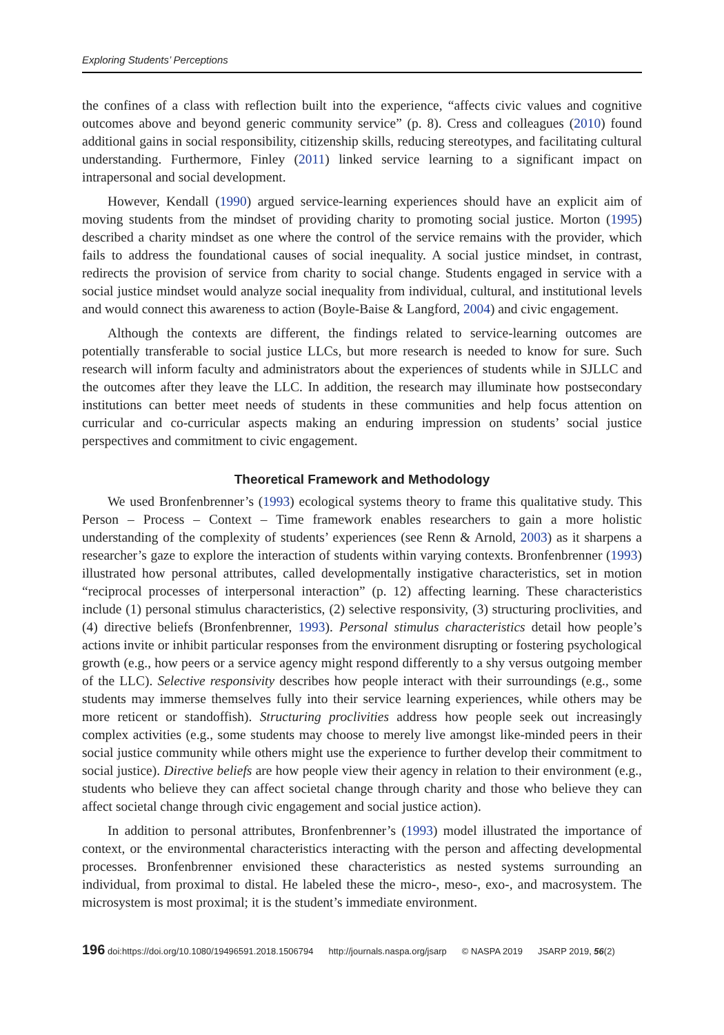Exploring Students’ Perceptions
the confines of a class with reflection built into the experience, “affects civic values and cognitive outcomes above and beyond generic community service” (p. 8). Cress and colleagues (2010) found additional gains in social responsibility, citizenship skills, reducing stereotypes, and facilitating cultural understanding. Furthermore, Finley (2011) linked service learning to a significant impact on intrapersonal and social development.
However, Kendall (1990) argued service-learning experiences should have an explicit aim of moving students from the mindset of providing charity to promoting social justice. Morton (1995) described a charity mindset as one where the control of the service remains with the provider, which fails to address the foundational causes of social inequality. A social justice mindset, in contrast, redirects the provision of service from charity to social change. Students engaged in service with a social justice mindset would analyze social inequality from individual, cultural, and institutional levels and would connect this awareness to action (Boyle-Baise & Langford, 2004) and civic engagement.
Although the contexts are different, the findings related to service-learning outcomes are potentially transferable to social justice LLCs, but more research is needed to know for sure. Such research will inform faculty and administrators about the experiences of students while in SJLLC and the outcomes after they leave the LLC. In addition, the research may illuminate how postsecondary institutions can better meet needs of students in these communities and help focus attention on curricular and co-curricular aspects making an enduring impression on students’ social justice perspectives and commitment to civic engagement.
Theoretical Framework and Methodology
We used Bronfenbrenner’s (1993) ecological systems theory to frame this qualitative study. This Person – Process – Context – Time framework enables researchers to gain a more holistic understanding of the complexity of students’ experiences (see Renn & Arnold, 2003) as it sharpens a researcher’s gaze to explore the interaction of students within varying contexts. Bronfenbrenner (1993) illustrated how personal attributes, called developmentally instigative characteristics, set in motion “reciprocal processes of interpersonal interaction” (p. 12) affecting learning. These characteristics include (1) personal stimulus characteristics, (2) selective responsivity, (3) structuring proclivities, and (4) directive beliefs (Bronfenbrenner, 1993). Personal stimulus characteristics detail how people’s actions invite or inhibit particular responses from the environment disrupting or fostering psychological growth (e.g., how peers or a service agency might respond differently to a shy versus outgoing member of the LLC). Selective responsivity describes how people interact with their surroundings (e.g., some students may immerse themselves fully into their service learning experiences, while others may be more reticent or standoffish). Structuring proclivities address how people seek out increasingly complex activities (e.g., some students may choose to merely live amongst like-minded peers in their social justice community while others might use the experience to further develop their commitment to social justice). Directive beliefs are how people view their agency in relation to their environment (e.g., students who believe they can affect societal change through charity and those who believe they can affect societal change through civic engagement and social justice action).
In addition to personal attributes, Bronfenbrenner’s (1993) model illustrated the importance of context, or the environmental characteristics interacting with the person and affecting developmental processes. Bronfenbrenner envisioned these characteristics as nested systems surrounding an individual, from proximal to distal. He labeled these the micro-, meso-, exo-, and macrosystem. The microsystem is most proximal; it is the student’s immediate environment.
196 doi:https://doi.org/10.1080/19496591.2018.1506794 http://journals.naspa.org/jsarp © NASPA 2019 JSARP 2019, 56(2)